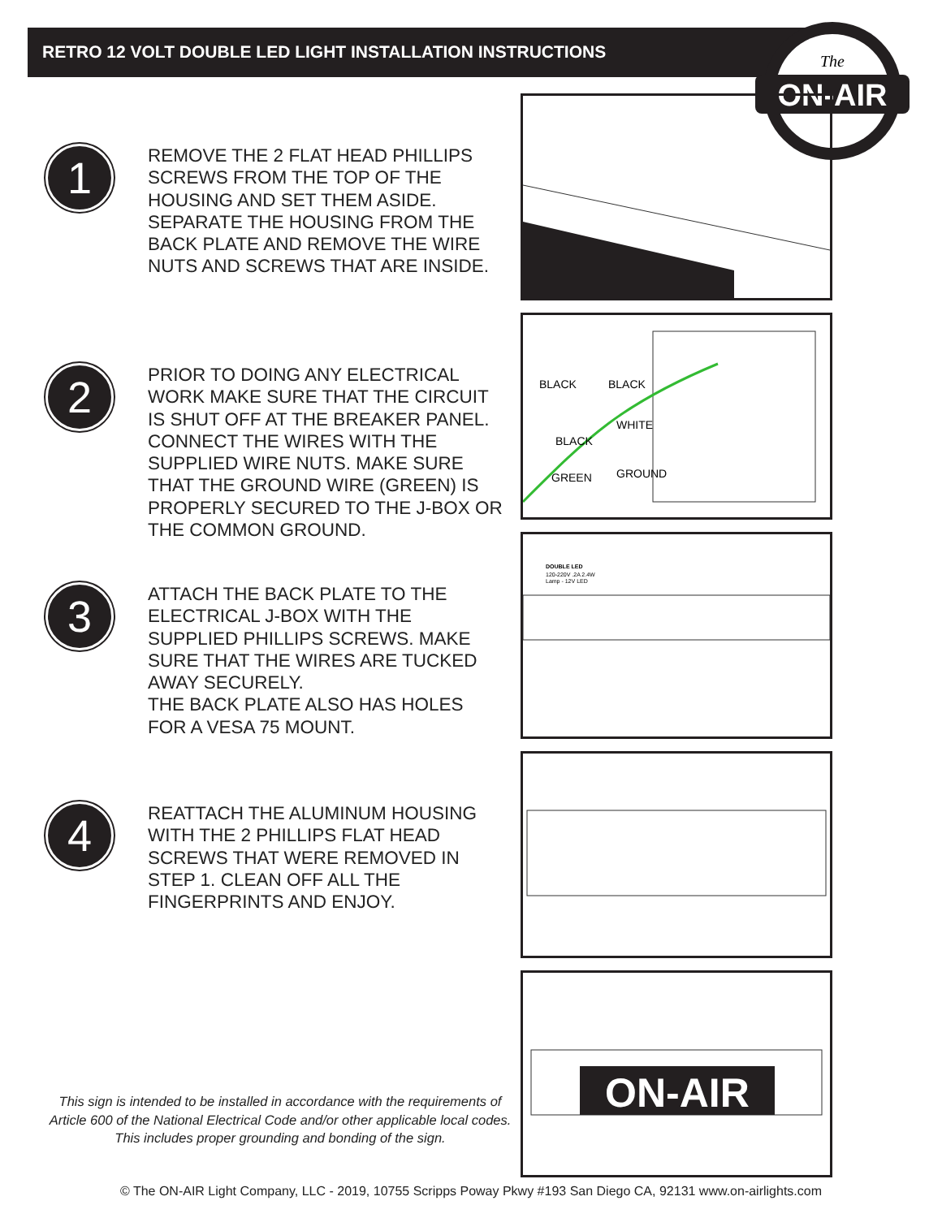RETRO 12 VOLT DOUBLE LED LIGHT INSTALLATION INSTRUCTIONS
ON-AIR
The
1
REMOVE THE 2 FLAT HEAD PHILLIPS SCREWS FROM THE TOP OF THE HOUSING AND SET THEM ASIDE. SEPARATE THE HOUSING FROM THE BACK PLATE AND REMOVE THE WIRE NUTS AND SCREWS THAT ARE INSIDE.
2
PRIOR TO DOING ANY ELECTRICAL WORK MAKE SURE THAT THE CIRCUIT IS SHUT OFF AT THE BREAKER PANEL. CONNECT THE WIRES WITH THE SUPPLIED WIRE NUTS. MAKE SURE THAT THE GROUND WIRE (GREEN) IS PROPERLY SECURED TO THE J-BOX OR THE COMMON GROUND.
BLACK
BLACK
BLACK
WHITE
GREEN
GROUND
3
ATTACH THE BACK PLATE TO THE ELECTRICAL J-BOX WITH THE SUPPLIED PHILLIPS SCREWS. MAKE SURE THAT THE WIRES ARE TUCKED AWAY SECURELY.
THE BACK PLATE ALSO HAS HOLES FOR A VESA 75 MOUNT.
DOUBLE LED
120-220V .2A 2.4W
Lamp - 12V LED
4
REATTACH THE ALUMINUM HOUSING WITH THE 2 PHILLIPS FLAT HEAD SCREWS THAT WERE REMOVED IN STEP 1. CLEAN OFF ALL THE FINGERPRINTS AND ENJOY.
ON-AIR
This sign is intended to be installed in accordance with the requirements of Article 600 of the National Electrical Code and/or other applicable local codes. This includes proper grounding and bonding of the sign.
© The ON-AIR Light Company, LLC - 2019, 10755 Scripps Poway Pkwy #193 San Diego CA, 92131 www.on-airlights.com